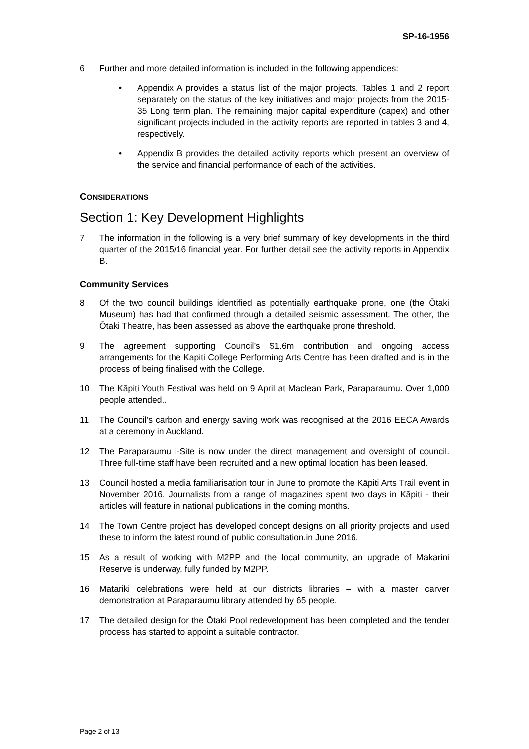SP-16-1956
6 Further and more detailed information is included in the following appendices:
• Appendix A provides a status list of the major projects. Tables 1 and 2 report separately on the status of the key initiatives and major projects from the 2015-35 Long term plan. The remaining major capital expenditure (capex) and other significant projects included in the activity reports are reported in tables 3 and 4, respectively.
• Appendix B provides the detailed activity reports which present an overview of the service and financial performance of each of the activities.
CONSIDERATIONS
Section 1: Key Development Highlights
7 The information in the following is a very brief summary of key developments in the third quarter of the 2015/16 financial year. For further detail see the activity reports in Appendix B.
Community Services
8 Of the two council buildings identified as potentially earthquake prone, one (the Ōtaki Museum) has had that confirmed through a detailed seismic assessment. The other, the Ōtaki Theatre, has been assessed as above the earthquake prone threshold.
9 The agreement supporting Council’s $1.6m contribution and ongoing access arrangements for the Kapiti College Performing Arts Centre has been drafted and is in the process of being finalised with the College.
10 The Kāpiti Youth Festival was held on 9 April at Maclean Park, Paraparaumu. Over 1,000 people attended..
11 The Council’s carbon and energy saving work was recognised at the 2016 EECA Awards at a ceremony in Auckland.
12 The Paraparaumu i-Site is now under the direct management and oversight of council. Three full-time staff have been recruited and a new optimal location has been leased.
13 Council hosted a media familiarisation tour in June to promote the Kāpiti Arts Trail event in November 2016. Journalists from a range of magazines spent two days in Kāpiti - their articles will feature in national publications in the coming months.
14 The Town Centre project has developed concept designs on all priority projects and used these to inform the latest round of public consultation.in June 2016.
15 As a result of working with M2PP and the local community, an upgrade of Makarini Reserve is underway, fully funded by M2PP.
16 Matariki celebrations were held at our districts libraries – with a master carver demonstration at Paraparaumu library attended by 65 people.
17 The detailed design for the Ōtaki Pool redevelopment has been completed and the tender process has started to appoint a suitable contractor.
Page 2 of 13